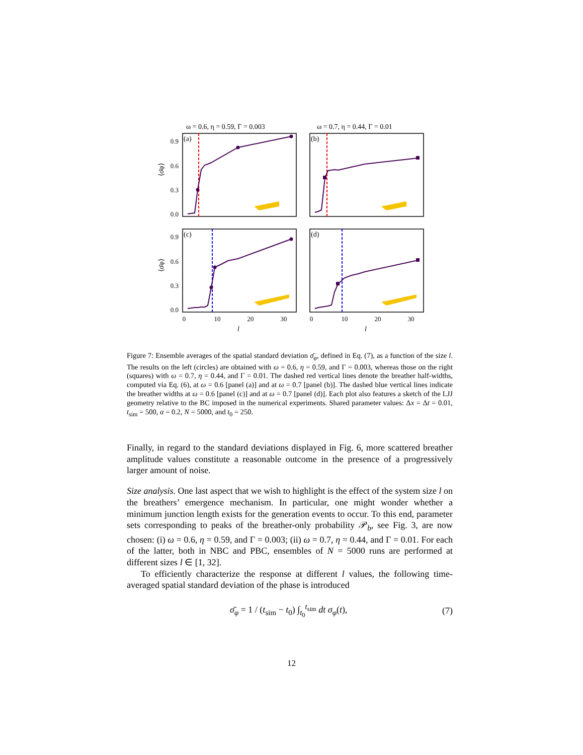ω = 0.6, η = 0.59, Γ = 0.003
ω = 0.7, η = 0.44, Γ = 0.01
(a)
(b)
(c)
(d)
0.9
0.6
0.3
0.0
0.9
0.6
0.3
0.0
⟨σ̄φ⟩
⟨σ̄φ⟩
0
10
20
30
0
10
20
30
l
l
Figure 7: Ensemble averages of the spatial standard deviation σ̄<sub>φ</sub>, defined in Eq. (7), as a function of the size l. The results on the left (circles) are obtained with ω = 0.6, η = 0.59, and Γ = 0.003, whereas those on the right (squares) with ω = 0.7, η = 0.44, and Γ = 0.01. The dashed red vertical lines denote the breather half-widths, computed via Eq. (6), at ω = 0.6 [panel (a)] and at ω = 0.7 [panel (b)]. The dashed blue vertical lines indicate the breather widths at ω = 0.6 [panel (c)] and at ω = 0.7 [panel (d)]. Each plot also features a sketch of the LJJ geometry relative to the BC imposed in the numerical experiments. Shared parameter values: Δx = Δt = 0.01, t<sub>sim</sub> = 500, α = 0.2, N = 5000, and t<sub>0</sub> = 250.
Finally, in regard to the standard deviations displayed in Fig. 6, more scattered breather amplitude values constitute a reasonable outcome in the presence of a progressively larger amount of noise.
Size analysis. One last aspect that we wish to highlight is the effect of the system size l on the breathers’ emergence mechanism. In particular, one might wonder whether a minimum junction length exists for the generation events to occur. To this end, parameter sets corresponding to peaks of the breather-only probability 𝒫<sub>b</sub>, see Fig. 3, are now chosen: (i) ω = 0.6, η = 0.59, and Γ = 0.003; (ii) ω = 0.7, η = 0.44, and Γ = 0.01. For each of the latter, both in NBC and PBC, ensembles of N = 5000 runs are performed at different sizes l ∈ [1, 32].
To efficiently characterize the response at different l values, the following time-averaged spatial standard deviation of the phase is introduced
σ̄<sub>φ</sub> = 1 / (t<sub>sim</sub> − t<sub>0</sub>) ∫<sub>t<sub>0</sub></sub><sup>t<sub>sim</sub></sup> dt σ<sub>φ</sub>(t), (7)
12